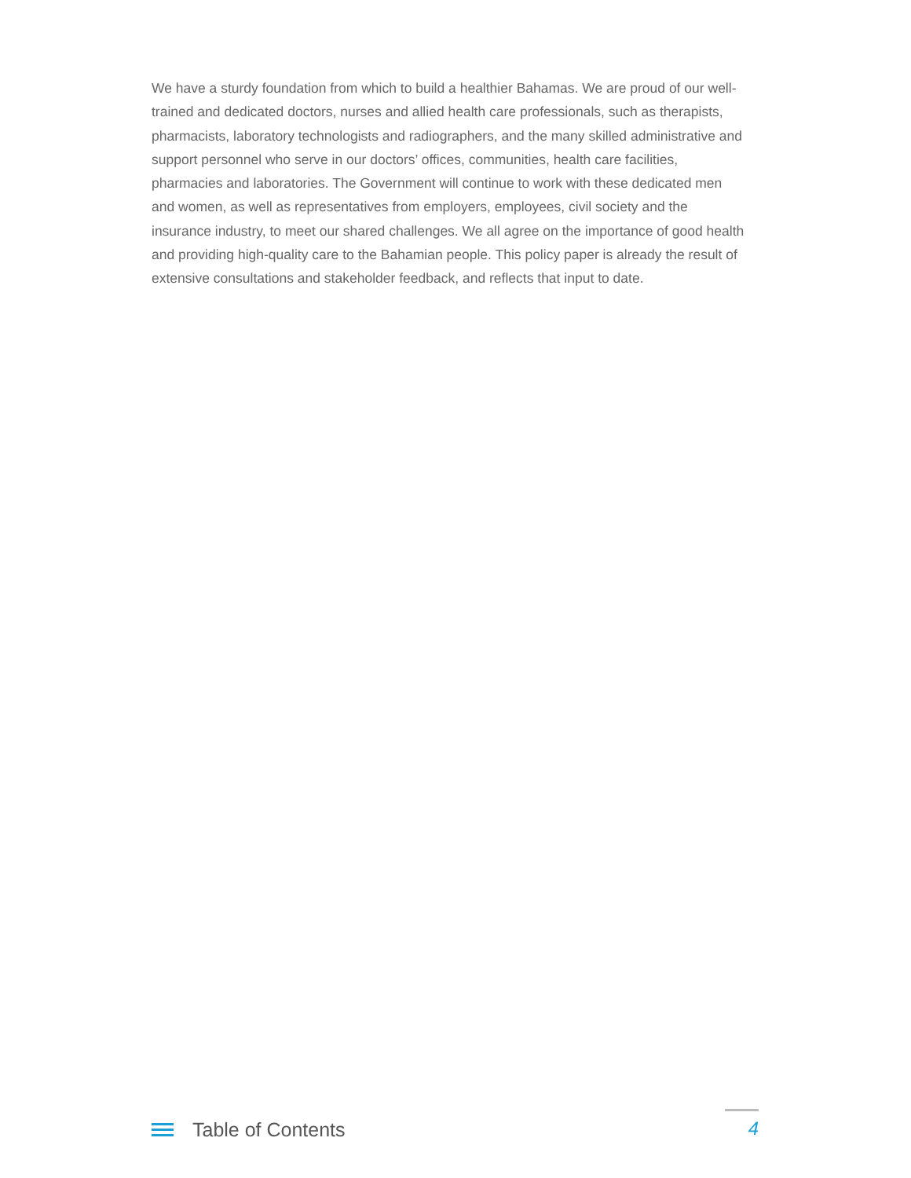We have a sturdy foundation from which to build a healthier Bahamas. We are proud of our well-trained and dedicated doctors, nurses and allied health care professionals, such as therapists, pharmacists, laboratory technologists and radiographers, and the many skilled administrative and support personnel who serve in our doctors’ offices, communities, health care facilities, pharmacies and laboratories. The Government will continue to work with these dedicated men and women, as well as representatives from employers, employees, civil society and the insurance industry, to meet our shared challenges. We all agree on the importance of good health and providing high-quality care to the Bahamian people. This policy paper is already the result of extensive consultations and stakeholder feedback, and reflects that input to date.
Table of Contents
4